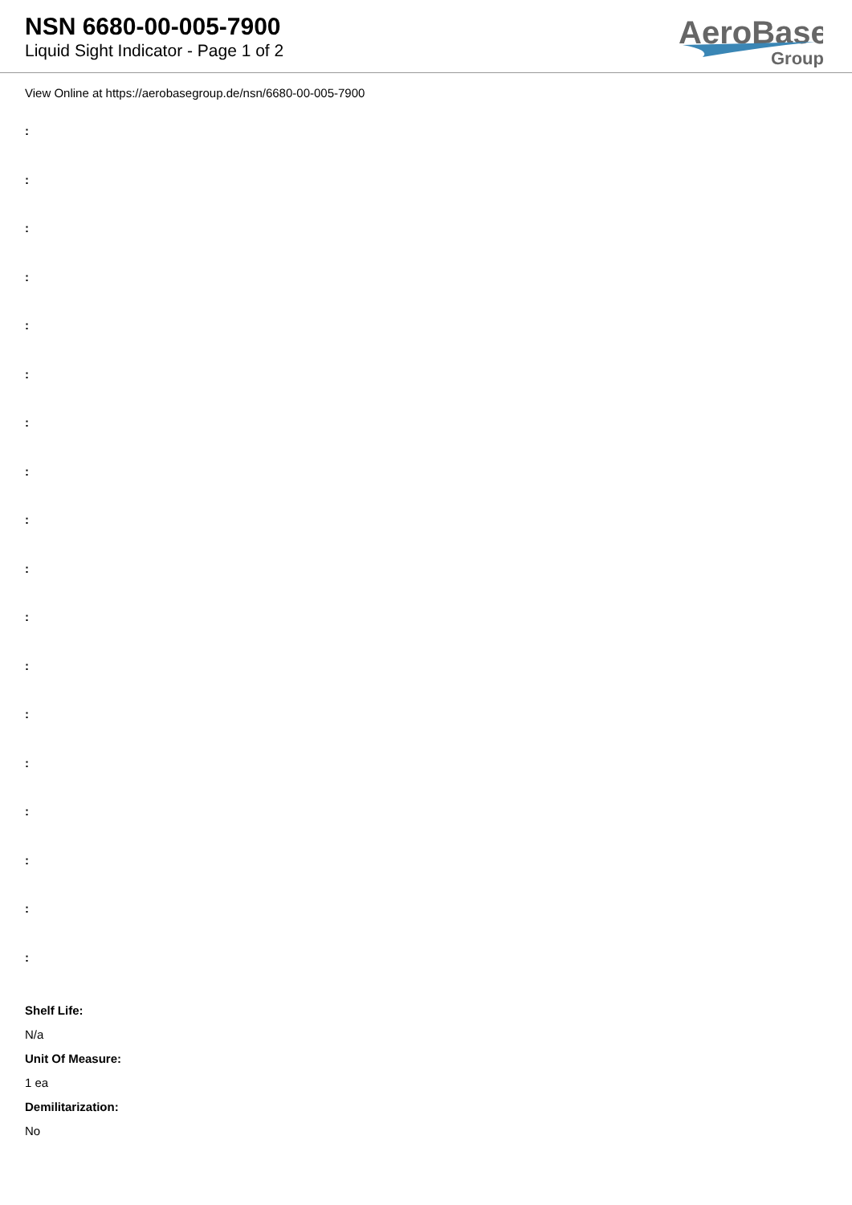NSN 6680-00-005-7900
Liquid Sight Indicator - Page 1 of 2
AeroBase
Group
View Online at https://aerobasegroup.de/nsn/6680-00-005-7900
:
:
:
:
:
:
:
:
:
:
:
:
:
:
:
:
:
:
Shelf Life:
N/a
Unit Of Measure:
1 ea
Demilitarization:
No